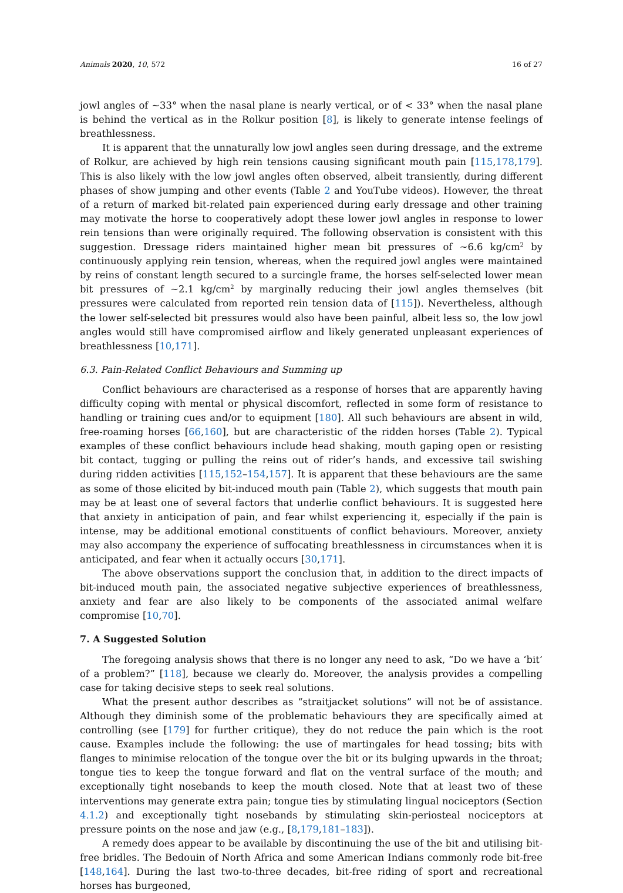Animals 2020, 10, 572 16 of 27
jowl angles of ~33° when the nasal plane is nearly vertical, or of < 33° when the nasal plane is behind the vertical as in the Rolkur position [8], is likely to generate intense feelings of breathlessness.
It is apparent that the unnaturally low jowl angles seen during dressage, and the extreme of Rolkur, are achieved by high rein tensions causing significant mouth pain [115,178,179]. This is also likely with the low jowl angles often observed, albeit transiently, during different phases of show jumping and other events (Table 2 and YouTube videos). However, the threat of a return of marked bit-related pain experienced during early dressage and other training may motivate the horse to cooperatively adopt these lower jowl angles in response to lower rein tensions than were originally required. The following observation is consistent with this suggestion. Dressage riders maintained higher mean bit pressures of ~6.6 kg/cm<sup>2</sup> by continuously applying rein tension, whereas, when the required jowl angles were maintained by reins of constant length secured to a surcingle frame, the horses self-selected lower mean bit pressures of ~2.1 kg/cm<sup>2</sup> by marginally reducing their jowl angles themselves (bit pressures were calculated from reported rein tension data of [115]). Nevertheless, although the lower self-selected bit pressures would also have been painful, albeit less so, the low jowl angles would still have compromised airflow and likely generated unpleasant experiences of breathlessness [10,171].
6.3. Pain-Related Conflict Behaviours and Summing up
Conflict behaviours are characterised as a response of horses that are apparently having difficulty coping with mental or physical discomfort, reflected in some form of resistance to handling or training cues and/or to equipment [180]. All such behaviours are absent in wild, free-roaming horses [66,160], but are characteristic of the ridden horses (Table 2). Typical examples of these conflict behaviours include head shaking, mouth gaping open or resisting bit contact, tugging or pulling the reins out of rider’s hands, and excessive tail swishing during ridden activities [115,152–154,157]. It is apparent that these behaviours are the same as some of those elicited by bit-induced mouth pain (Table 2), which suggests that mouth pain may be at least one of several factors that underlie conflict behaviours. It is suggested here that anxiety in anticipation of pain, and fear whilst experiencing it, especially if the pain is intense, may be additional emotional constituents of conflict behaviours. Moreover, anxiety may also accompany the experience of suffocating breathlessness in circumstances when it is anticipated, and fear when it actually occurs [30,171].
The above observations support the conclusion that, in addition to the direct impacts of bit-induced mouth pain, the associated negative subjective experiences of breathlessness, anxiety and fear are also likely to be components of the associated animal welfare compromise [10,70].
7. A Suggested Solution
The foregoing analysis shows that there is no longer any need to ask, “Do we have a ‘bit’ of a problem?” [118], because we clearly do. Moreover, the analysis provides a compelling case for taking decisive steps to seek real solutions.
What the present author describes as “straitjacket solutions” will not be of assistance. Although they diminish some of the problematic behaviours they are specifically aimed at controlling (see [179] for further critique), they do not reduce the pain which is the root cause. Examples include the following: the use of martingales for head tossing; bits with flanges to minimise relocation of the tongue over the bit or its bulging upwards in the throat; tongue ties to keep the tongue forward and flat on the ventral surface of the mouth; and exceptionally tight nosebands to keep the mouth closed. Note that at least two of these interventions may generate extra pain; tongue ties by stimulating lingual nociceptors (Section 4.1.2) and exceptionally tight nosebands by stimulating skin-periosteal nociceptors at pressure points on the nose and jaw (e.g., [8,179,181–183]).
A remedy does appear to be available by discontinuing the use of the bit and utilising bit-free bridles. The Bedouin of North Africa and some American Indians commonly rode bit-free [148,164]. During the last two-to-three decades, bit-free riding of sport and recreational horses has burgeoned,